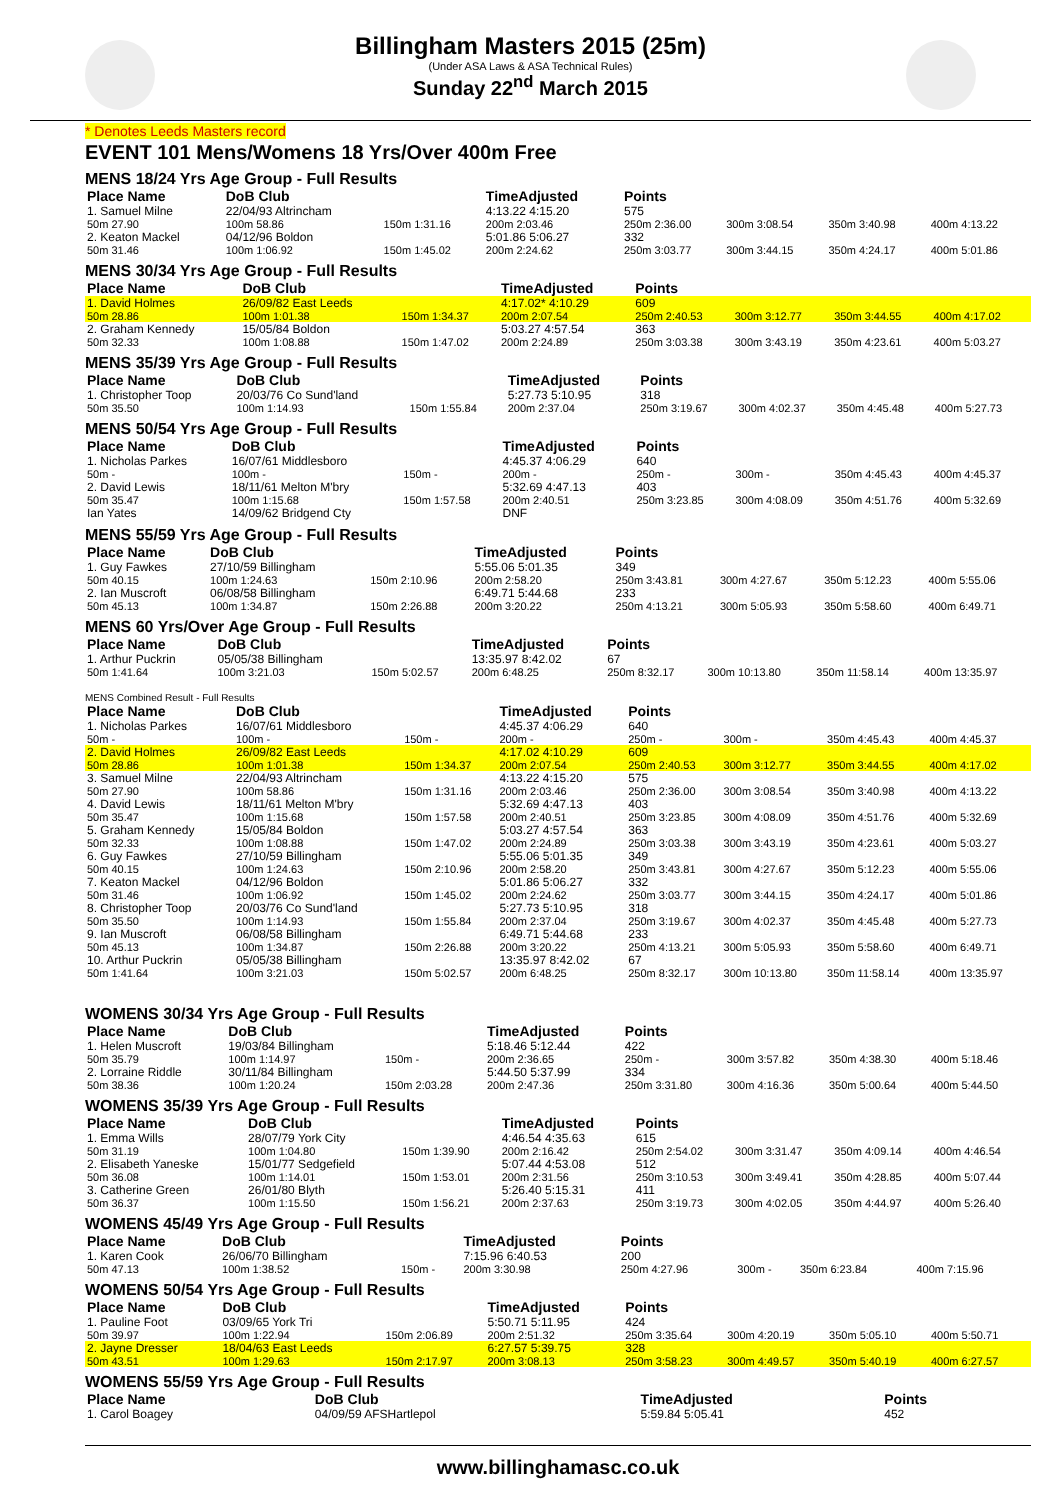Billingham Masters 2015 (25m)
(Under ASA Laws & ASA Technical Rules)
Sunday 22<sup>nd</sup> March 2015
* Denotes Leeds Masters record
EVENT 101 Mens/Womens 18 Yrs/Over 400m Free
MENS 18/24 Yrs Age Group - Full Results
| Place Name | DoB Club | | TimeAdjusted | Points | | | |
| --- | --- | --- | --- | --- | --- | --- | --- |
| 1. Samuel Milne | 22/04/93 Altrincham | | 4:13.22 4:15.20 | 575 | | | |
| 50m 27.90 | 100m 58.86 | 150m 1:31.16 | 200m 2:03.46 | 250m 2:36.00 | 300m 3:08.54 | 350m 3:40.98 | 400m 4:13.22 |
| 2. Keaton Mackel | 04/12/96 Boldon | | 5:01.86 5:06.27 | 332 | | | |
| 50m 31.46 | 100m 1:06.92 | 150m 1:45.02 | 200m 2:24.62 | 250m 3:03.77 | 300m 3:44.15 | 350m 4:24.17 | 400m 5:01.86 |
MENS 30/34 Yrs Age Group - Full Results
| Place Name | DoB Club | | TimeAdjusted | Points | | | |
| --- | --- | --- | --- | --- | --- | --- | --- |
| 1. David Holmes | 26/09/82 East Leeds | | 4:17.02* 4:10.29 | 609 | | | |
| 50m 28.86 | 100m 1:01.38 | 150m 1:34.37 | 200m 2:07.54 | 250m 2:40.53 | 300m 3:12.77 | 350m 3:44.55 | 400m 4:17.02 |
| 2. Graham Kennedy | 15/05/84 Boldon | | 5:03.27 4:57.54 | 363 | | | |
| 50m 32.33 | 100m 1:08.88 | 150m 1:47.02 | 200m 2:24.89 | 250m 3:03.38 | 300m 3:43.19 | 350m 4:23.61 | 400m 5:03.27 |
MENS 35/39 Yrs Age Group - Full Results
| Place Name | DoB Club | | TimeAdjusted | Points | | | |
| --- | --- | --- | --- | --- | --- | --- | --- |
| 1. Christopher Toop | 20/03/76 Co Sund'land | | 5:27.73 5:10.95 | 318 | | | |
| 50m 35.50 | 100m 1:14.93 | 150m 1:55.84 | 200m 2:37.04 | 250m 3:19.67 | 300m 4:02.37 | 350m 4:45.48 | 400m 5:27.73 |
MENS 50/54 Yrs Age Group - Full Results
| Place Name | DoB Club | | TimeAdjusted | Points | | | |
| --- | --- | --- | --- | --- | --- | --- | --- |
| 1. Nicholas Parkes | 16/07/61 Middlesboro | | 4:45.37 4:06.29 | 640 | | | |
| 50m - | 100m - | 150m - | 200m - | 250m - | 300m - | 350m 4:45.43 | 400m 4:45.37 |
| 2. David Lewis | 18/11/61 Melton M'bry | | 5:32.69 4:47.13 | 403 | | | |
| 50m 35.47 | 100m 1:15.68 | 150m 1:57.58 | 200m 2:40.51 | 250m 3:23.85 | 300m 4:08.09 | 350m 4:51.76 | 400m 5:32.69 |
| Ian Yates | 14/09/62 Bridgend Cty | | DNF | | | | |
MENS 55/59 Yrs Age Group - Full Results
| Place Name | DoB Club | | TimeAdjusted | Points | | | |
| --- | --- | --- | --- | --- | --- | --- | --- |
| 1. Guy Fawkes | 27/10/59 Billingham | | 5:55.06 5:01.35 | 349 | | | |
| 50m 40.15 | 100m 1:24.63 | 150m 2:10.96 | 200m 2:58.20 | 250m 3:43.81 | 300m 4:27.67 | 350m 5:12.23 | 400m 5:55.06 |
| 2. Ian Muscroft | 06/08/58 Billingham | | 6:49.71 5:44.68 | 233 | | | |
| 50m 45.13 | 100m 1:34.87 | 150m 2:26.88 | 200m 3:20.22 | 250m 4:13.21 | 300m 5:05.93 | 350m 5:58.60 | 400m 6:49.71 |
MENS 60 Yrs/Over Age Group - Full Results
| Place Name | DoB Club | | TimeAdjusted | Points | | | |
| --- | --- | --- | --- | --- | --- | --- | --- |
| 1. Arthur Puckrin | 05/05/38 Billingham | | 13:35.97 8:42.02 | 67 | | | |
| 50m 1:41.64 | 100m 3:21.03 | 150m 5:02.57 | 200m 6:48.25 | 250m 8:32.17 | 300m 10:13.80 | 350m 11:58.14 | 400m 13:35.97 |
MENS Combined Result - Full Results
| Place Name | DoB Club | | TimeAdjusted | Points | | | |
| --- | --- | --- | --- | --- | --- | --- | --- |
| 1. Nicholas Parkes | 16/07/61 Middlesboro | | 4:45.37 4:06.29 | 640 | | | |
| 50m - | 100m - | 150m - | 200m - | 250m - | 300m - | 350m 4:45.43 | 400m 4:45.37 |
| 2. David Holmes | 26/09/82 East Leeds | | 4:17.02 4:10.29 | 609 | | | |
| 50m 28.86 | 100m 1:01.38 | 150m 1:34.37 | 200m 2:07.54 | 250m 2:40.53 | 300m 3:12.77 | 350m 3:44.55 | 400m 4:17.02 |
| 3. Samuel Milne | 22/04/93 Altrincham | | 4:13.22 4:15.20 | 575 | | | |
| 50m 27.90 | 100m 58.86 | 150m 1:31.16 | 200m 2:03.46 | 250m 2:36.00 | 300m 3:08.54 | 350m 3:40.98 | 400m 4:13.22 |
| 4. David Lewis | 18/11/61 Melton M'bry | | 5:32.69 4:47.13 | 403 | | | |
| 50m 35.47 | 100m 1:15.68 | 150m 1:57.58 | 200m 2:40.51 | 250m 3:23.85 | 300m 4:08.09 | 350m 4:51.76 | 400m 5:32.69 |
| 5. Graham Kennedy | 15/05/84 Boldon | | 5:03.27 4:57.54 | 363 | | | |
| 50m 32.33 | 100m 1:08.88 | 150m 1:47.02 | 200m 2:24.89 | 250m 3:03.38 | 300m 3:43.19 | 350m 4:23.61 | 400m 5:03.27 |
| 6. Guy Fawkes | 27/10/59 Billingham | | 5:55.06 5:01.35 | 349 | | | |
| 50m 40.15 | 100m 1:24.63 | 150m 2:10.96 | 200m 2:58.20 | 250m 3:43.81 | 300m 4:27.67 | 350m 5:12.23 | 400m 5:55.06 |
| 7. Keaton Mackel | 04/12/96 Boldon | | 5:01.86 5:06.27 | 332 | | | |
| 50m 31.46 | 100m 1:06.92 | 150m 1:45.02 | 200m 2:24.62 | 250m 3:03.77 | 300m 3:44.15 | 350m 4:24.17 | 400m 5:01.86 |
| 8. Christopher Toop | 20/03/76 Co Sund'land | | 5:27.73 5:10.95 | 318 | | | |
| 50m 35.50 | 100m 1:14.93 | 150m 1:55.84 | 200m 2:37.04 | 250m 3:19.67 | 300m 4:02.37 | 350m 4:45.48 | 400m 5:27.73 |
| 9. Ian Muscroft | 06/08/58 Billingham | | 6:49.71 5:44.68 | 233 | | | |
| 50m 45.13 | 100m 1:34.87 | 150m 2:26.88 | 200m 3:20.22 | 250m 4:13.21 | 300m 5:05.93 | 350m 5:58.60 | 400m 6:49.71 |
| 10. Arthur Puckrin | 05/05/38 Billingham | | 13:35.97 8:42.02 | 67 | | | |
| 50m 1:41.64 | 100m 3:21.03 | 150m 5:02.57 | 200m 6:48.25 | 250m 8:32.17 | 300m 10:13.80 | 350m 11:58.14 | 400m 13:35.97 |
WOMENS 30/34 Yrs Age Group - Full Results
| Place Name | DoB Club | | TimeAdjusted | Points | | | |
| --- | --- | --- | --- | --- | --- | --- | --- |
| 1. Helen Muscroft | 19/03/84 Billingham | | 5:18.46 5:12.44 | 422 | | | |
| 50m 35.79 | 100m 1:14.97 | 150m - | 200m 2:36.65 | 250m - | 300m 3:57.82 | 350m 4:38.30 | 400m 5:18.46 |
| 2. Lorraine Riddle | 30/11/84 Billingham | | 5:44.50 5:37.99 | 334 | | | |
| 50m 38.36 | 100m 1:20.24 | 150m 2:03.28 | 200m 2:47.36 | 250m 3:31.80 | 300m 4:16.36 | 350m 5:00.64 | 400m 5:44.50 |
WOMENS 35/39 Yrs Age Group - Full Results
| Place Name | DoB Club | | TimeAdjusted | Points | | | |
| --- | --- | --- | --- | --- | --- | --- | --- |
| 1. Emma Wills | 28/07/79 York City | | 4:46.54 4:35.63 | 615 | | | |
| 50m 31.19 | 100m 1:04.80 | 150m 1:39.90 | 200m 2:16.42 | 250m 2:54.02 | 300m 3:31.47 | 350m 4:09.14 | 400m 4:46.54 |
| 2. Elisabeth Yaneske | 15/01/77 Sedgefield | | 5:07.44 4:53.08 | 512 | | | |
| 50m 36.08 | 100m 1:14.01 | 150m 1:53.01 | 200m 2:31.56 | 250m 3:10.53 | 300m 3:49.41 | 350m 4:28.85 | 400m 5:07.44 |
| 3. Catherine Green | 26/01/80 Blyth | | 5:26.40 5:15.31 | 411 | | | |
| 50m 36.37 | 100m 1:15.50 | 150m 1:56.21 | 200m 2:37.63 | 250m 3:19.73 | 300m 4:02.05 | 350m 4:44.97 | 400m 5:26.40 |
WOMENS 45/49 Yrs Age Group - Full Results
| Place Name | DoB Club | | TimeAdjusted | Points | | | |
| --- | --- | --- | --- | --- | --- | --- | --- |
| 1. Karen Cook | 26/06/70 Billingham | | 7:15.96 6:40.53 | 200 | | | |
| 50m 47.13 | 100m 1:38.52 | 150m - | 200m 3:30.98 | 250m 4:27.96 | 300m - | 350m 6:23.84 | 400m 7:15.96 |
WOMENS 50/54 Yrs Age Group - Full Results
| Place Name | DoB Club | | TimeAdjusted | Points | | | |
| --- | --- | --- | --- | --- | --- | --- | --- |
| 1. Pauline Foot | 03/09/65 York Tri | | 5:50.71 5:11.95 | 424 | | | |
| 50m 39.97 | 100m 1:22.94 | 150m 2:06.89 | 200m 2:51.32 | 250m 3:35.64 | 300m 4:20.19 | 350m 5:05.10 | 400m 5:50.71 |
| 2. Jayne Dresser | 18/04/63 East Leeds | | 6:27.57 5:39.75 | 328 | | | |
| 50m 43.51 | 100m 1:29.63 | 150m 2:17.97 | 200m 3:08.13 | 250m 3:58.23 | 300m 4:49.57 | 350m 5:40.19 | 400m 6:27.57 |
WOMENS 55/59 Yrs Age Group - Full Results
| Place Name | DoB Club | | TimeAdjusted | Points | | | |
| --- | --- | --- | --- | --- | --- | --- | --- |
| 1. Carol Boagey | 04/09/59 AFSHartlepol | | 5:59.84 5:05.41 | 452 | | | |
www.billinghamasc.co.uk